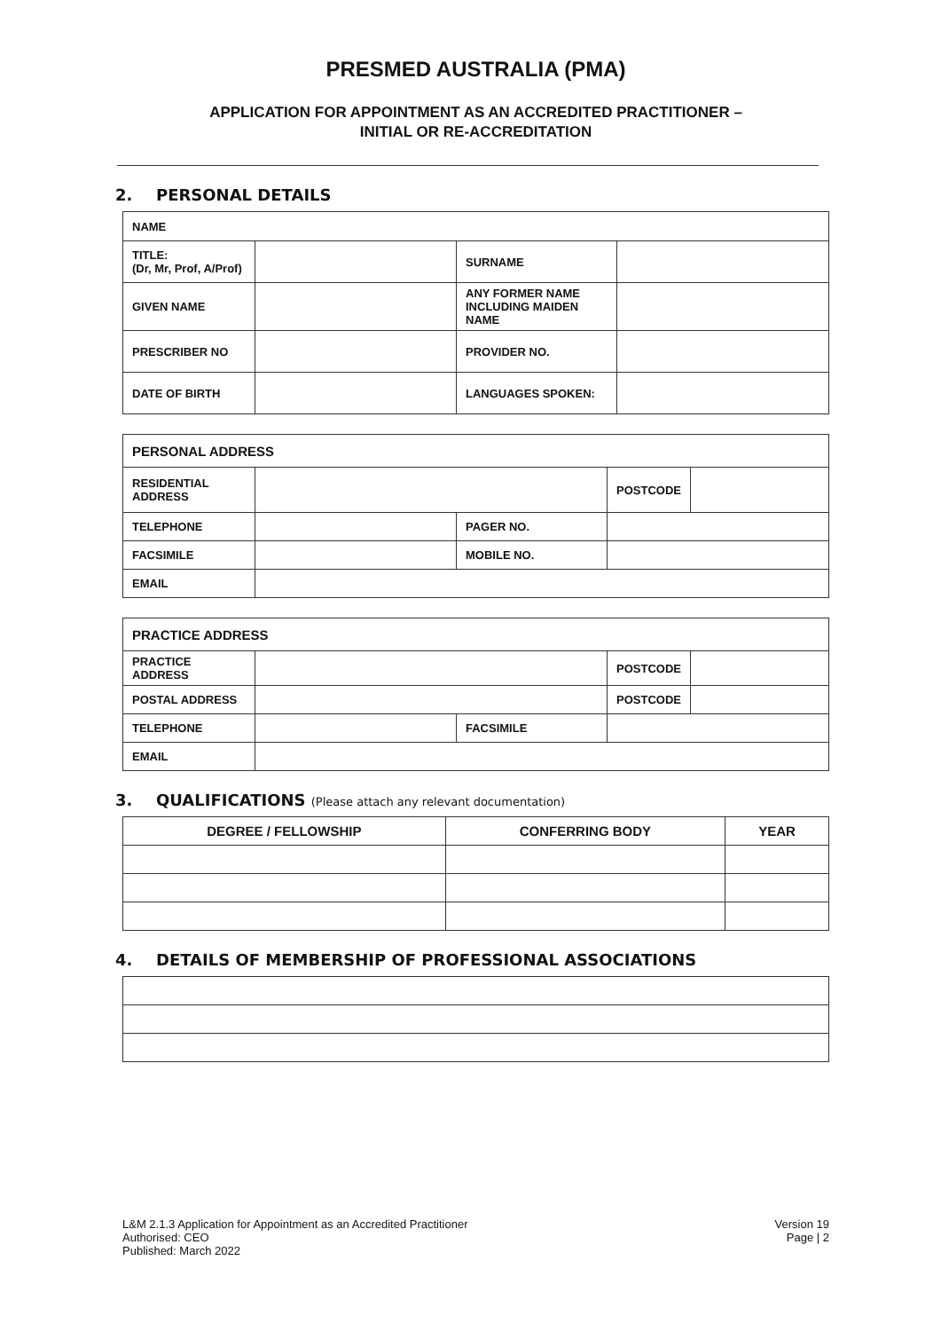PRESMED AUSTRALIA (PMA)
APPLICATION FOR APPOINTMENT AS AN ACCREDITED PRACTITIONER –
INITIAL OR RE-ACCREDITATION
2. PERSONAL DETAILS
| NAME | | | |
| TITLE: (Dr, Mr, Prof, A/Prof) | | SURNAME | |
| GIVEN NAME | | ANY FORMER NAME INCLUDING MAIDEN NAME | |
| PRESCRIBER NO | | PROVIDER NO. | |
| DATE OF BIRTH | | LANGUAGES SPOKEN: | |
| PERSONAL ADDRESS | | | | |
| RESIDENTIAL ADDRESS | | | POSTCODE | |
| TELEPHONE | | PAGER NO. | | |
| FACSIMILE | | MOBILE NO. | | |
| EMAIL | | | | |
| PRACTICE ADDRESS | | | | |
| PRACTICE ADDRESS | | | POSTCODE | |
| POSTAL ADDRESS | | | POSTCODE | |
| TELEPHONE | | FACSIMILE | | |
| EMAIL | | | | |
3. QUALIFICATIONS (Please attach any relevant documentation)
| DEGREE / FELLOWSHIP | CONFERRING BODY | YEAR |
| --- | --- | --- |
4. DETAILS OF MEMBERSHIP OF PROFESSIONAL ASSOCIATIONS
L&M 2.1.3 Application for Appointment as an Accredited Practitioner
Authorised: CEO
Published: March 2022
Version 19
Page | 2